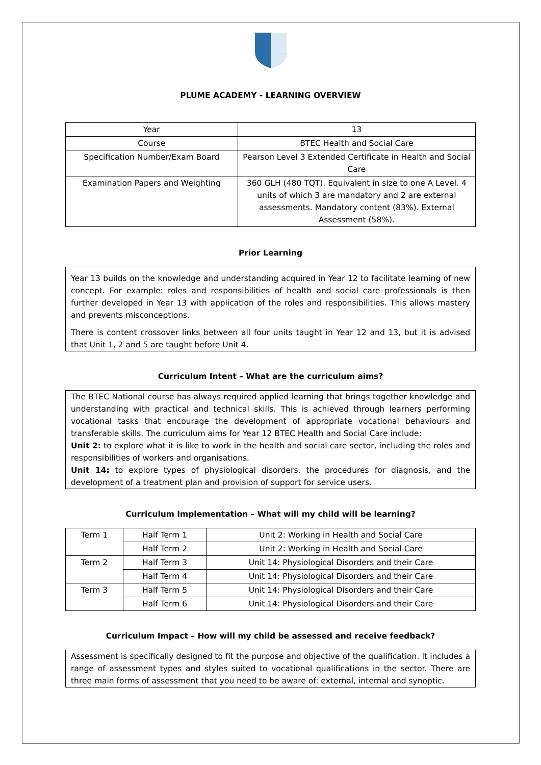PLUME ACADEMY - LEARNING OVERVIEW
| Year | 13 |
| Course | BTEC Health and Social Care |
| Specification Number/Exam Board | Pearson Level 3 Extended Certificate in Health and Social Care |
| Examination Papers and Weighting | 360 GLH (480 TQT). Equivalent in size to one A Level. 4 units of which 3 are mandatory and 2 are external assessments. Mandatory content (83%). External Assessment (58%). |
Prior Learning
Year 13 builds on the knowledge and understanding acquired in Year 12 to facilitate learning of new concept. For example: roles and responsibilities of health and social care professionals is then further developed in Year 13 with application of the roles and responsibilities. This allows mastery and prevents misconceptions.
There is content crossover links between all four units taught in Year 12 and 13, but it is advised that Unit 1, 2 and 5 are taught before Unit 4.
Curriculum Intent – What are the curriculum aims?
The BTEC National course has always required applied learning that brings together knowledge and understanding with practical and technical skills. This is achieved through learners performing vocational tasks that encourage the development of appropriate vocational behaviours and transferable skills. The curriculum aims for Year 12 BTEC Health and Social Care include:
Unit 2: to explore what it is like to work in the health and social care sector, including the roles and responsibilities of workers and organisations.
Unit 14: to explore types of physiological disorders, the procedures for diagnosis, and the development of a treatment plan and provision of support for service users.
Curriculum Implementation – What will my child will be learning?
| Term 1 | Half Term 1 | Unit 2: Working in Health and Social Care |
| | Half Term 2 | Unit 2: Working in Health and Social Care |
| Term 2 | Half Term 3 | Unit 14: Physiological Disorders and their Care |
| | Half Term 4 | Unit 14: Physiological Disorders and their Care |
| Term 3 | Half Term 5 | Unit 14: Physiological Disorders and their Care |
| | Half Term 6 | Unit 14: Physiological Disorders and their Care |
Curriculum Impact – How will my child be assessed and receive feedback?
Assessment is specifically designed to fit the purpose and objective of the qualification. It includes a range of assessment types and styles suited to vocational qualifications in the sector. There are three main forms of assessment that you need to be aware of: external, internal and synoptic.